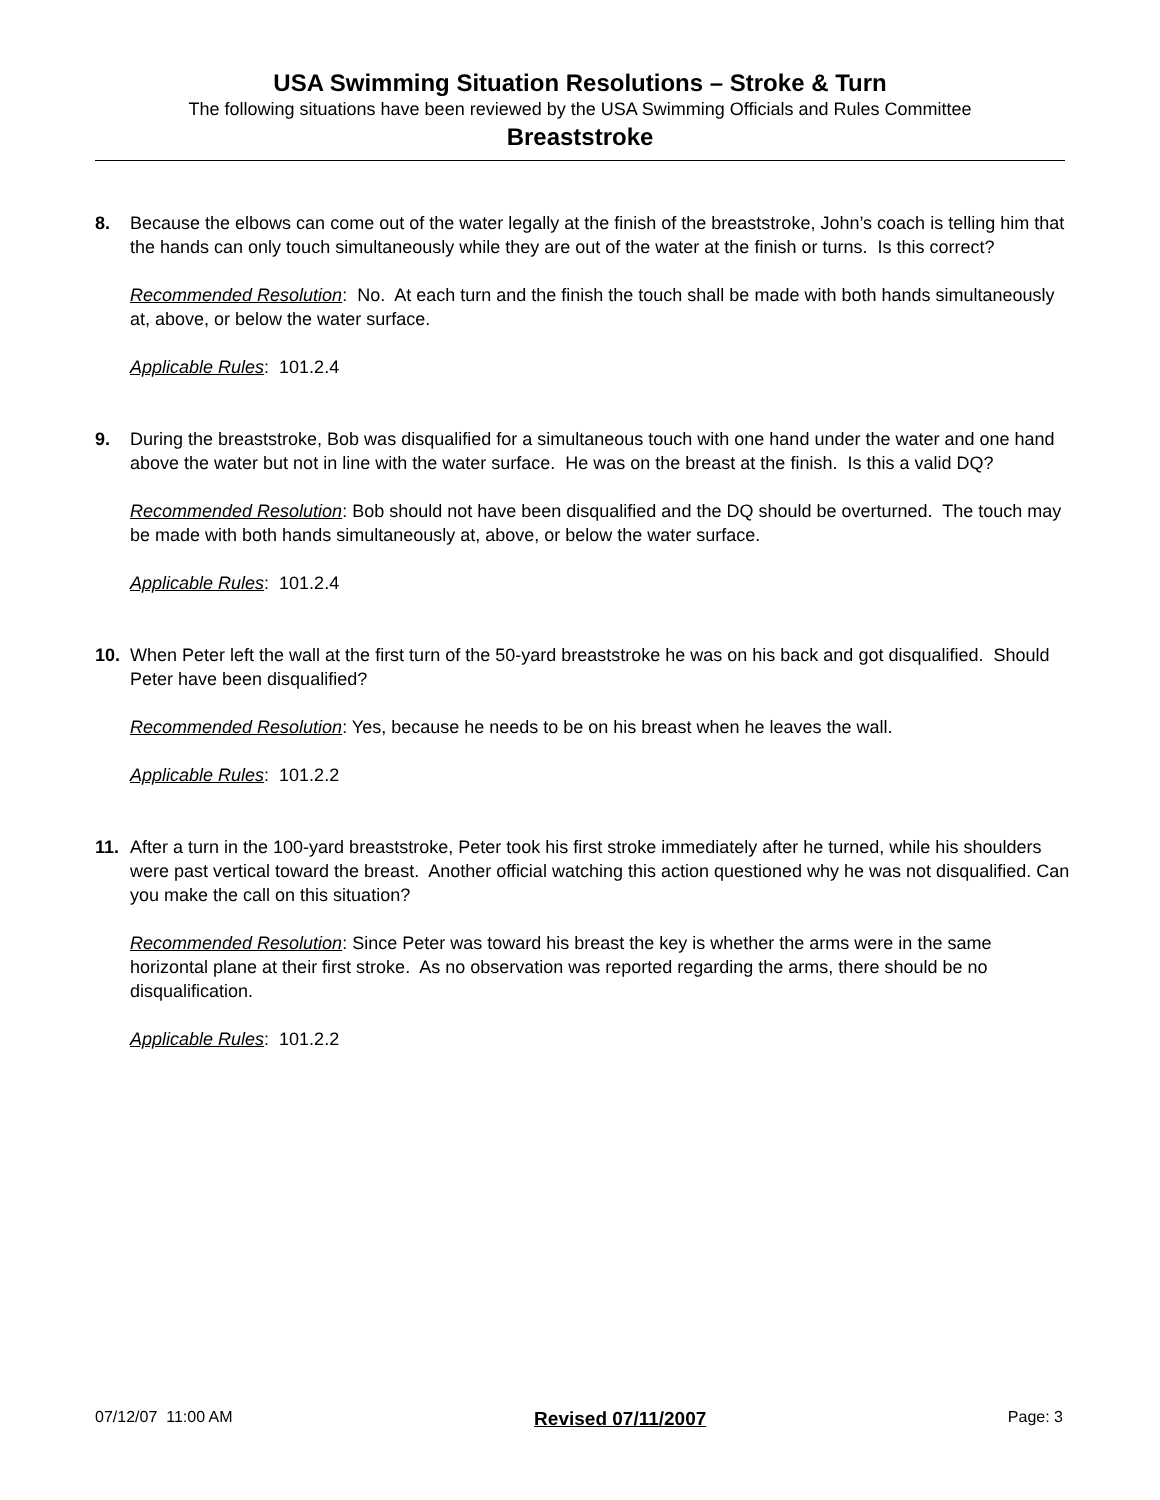USA Swimming Situation Resolutions – Stroke & Turn
The following situations have been reviewed by the USA Swimming Officials and Rules Committee
Breaststroke
8. Because the elbows can come out of the water legally at the finish of the breaststroke, John’s coach is telling him that the hands can only touch simultaneously while they are out of the water at the finish or turns. Is this correct?
Recommended Resolution: No. At each turn and the finish the touch shall be made with both hands simultaneously at, above, or below the water surface.
Applicable Rules: 101.2.4
9. During the breaststroke, Bob was disqualified for a simultaneous touch with one hand under the water and one hand above the water but not in line with the water surface. He was on the breast at the finish. Is this a valid DQ?
Recommended Resolution: Bob should not have been disqualified and the DQ should be overturned. The touch may be made with both hands simultaneously at, above, or below the water surface.
Applicable Rules: 101.2.4
10. When Peter left the wall at the first turn of the 50-yard breaststroke he was on his back and got disqualified. Should Peter have been disqualified?
Recommended Resolution: Yes, because he needs to be on his breast when he leaves the wall.
Applicable Rules: 101.2.2
11. After a turn in the 100-yard breaststroke, Peter took his first stroke immediately after he turned, while his shoulders were past vertical toward the breast. Another official watching this action questioned why he was not disqualified. Can you make the call on this situation?
Recommended Resolution: Since Peter was toward his breast the key is whether the arms were in the same horizontal plane at their first stroke. As no observation was reported regarding the arms, there should be no disqualification.
Applicable Rules: 101.2.2
07/12/07 11:00 AM Revised 07/11/2007 Page: 3